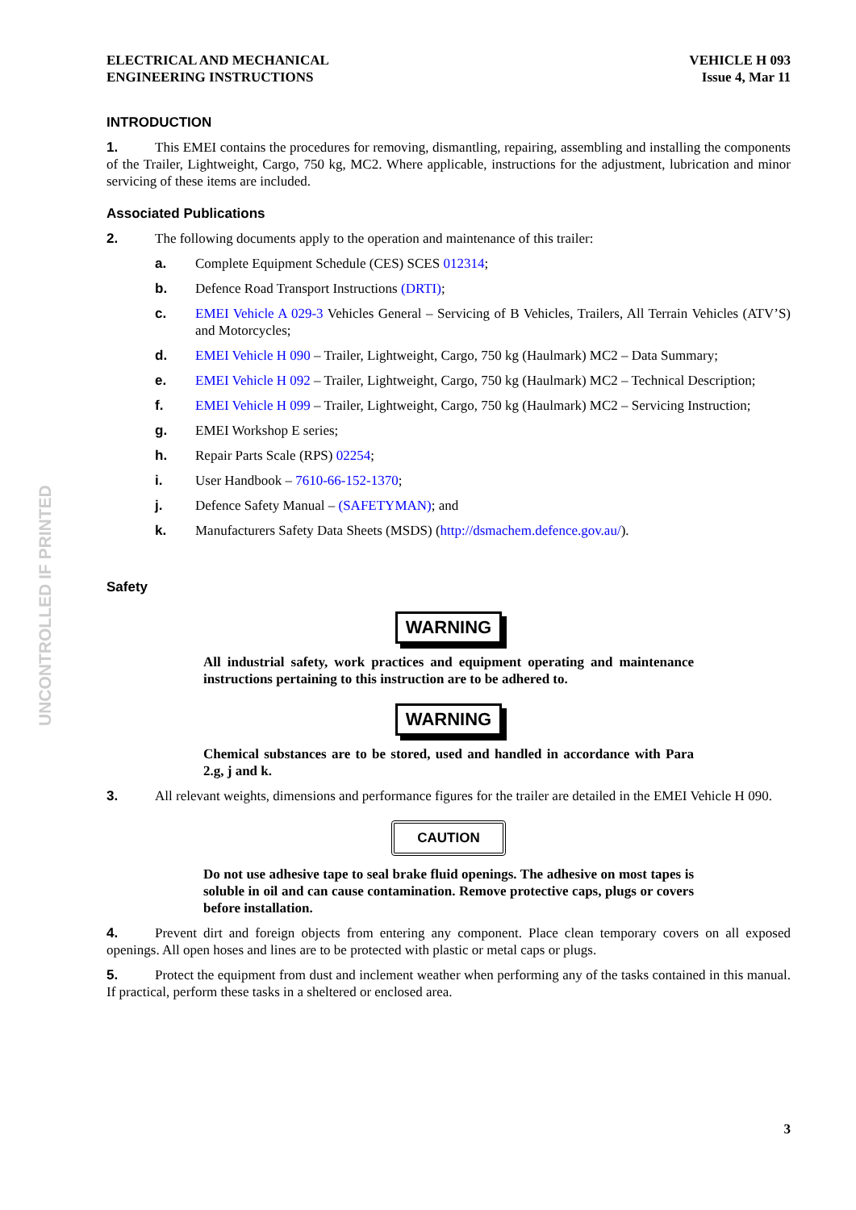UNCONTROLLED IF PRINTED
ELECTRICAL AND MECHANICAL
ENGINEERING INSTRUCTIONS
VEHICLE H 093
Issue 4, Mar 11
INTRODUCTION
1. This EMEI contains the procedures for removing, dismantling, repairing, assembling and installing the components of the Trailer, Lightweight, Cargo, 750 kg, MC2. Where applicable, instructions for the adjustment, lubrication and minor servicing of these items are included.
Associated Publications
2. The following documents apply to the operation and maintenance of this trailer:
a. Complete Equipment Schedule (CES) SCES 012314;
b. Defence Road Transport Instructions (DRTI);
c. EMEI Vehicle A 029-3 Vehicles General – Servicing of B Vehicles, Trailers, All Terrain Vehicles (ATV’S) and Motorcycles;
d. EMEI Vehicle H 090 – Trailer, Lightweight, Cargo, 750 kg (Haulmark) MC2 – Data Summary;
e. EMEI Vehicle H 092 – Trailer, Lightweight, Cargo, 750 kg (Haulmark) MC2 – Technical Description;
f. EMEI Vehicle H 099 – Trailer, Lightweight, Cargo, 750 kg (Haulmark) MC2 – Servicing Instruction;
g. EMEI Workshop E series;
h. Repair Parts Scale (RPS) 02254;
i. User Handbook – 7610-66-152-1370;
j. Defence Safety Manual – (SAFETYMAN); and
k. Manufacturers Safety Data Sheets (MSDS) (http://dsmachem.defence.gov.au/).
Safety
WARNING
All industrial safety, work practices and equipment operating and maintenance instructions pertaining to this instruction are to be adhered to.
WARNING
Chemical substances are to be stored, used and handled in accordance with Para 2.g, j and k.
3. All relevant weights, dimensions and performance figures for the trailer are detailed in the EMEI Vehicle H 090.
CAUTION
Do not use adhesive tape to seal brake fluid openings. The adhesive on most tapes is soluble in oil and can cause contamination. Remove protective caps, plugs or covers before installation.
4. Prevent dirt and foreign objects from entering any component. Place clean temporary covers on all exposed openings. All open hoses and lines are to be protected with plastic or metal caps or plugs.
5. Protect the equipment from dust and inclement weather when performing any of the tasks contained in this manual. If practical, perform these tasks in a sheltered or enclosed area.
3